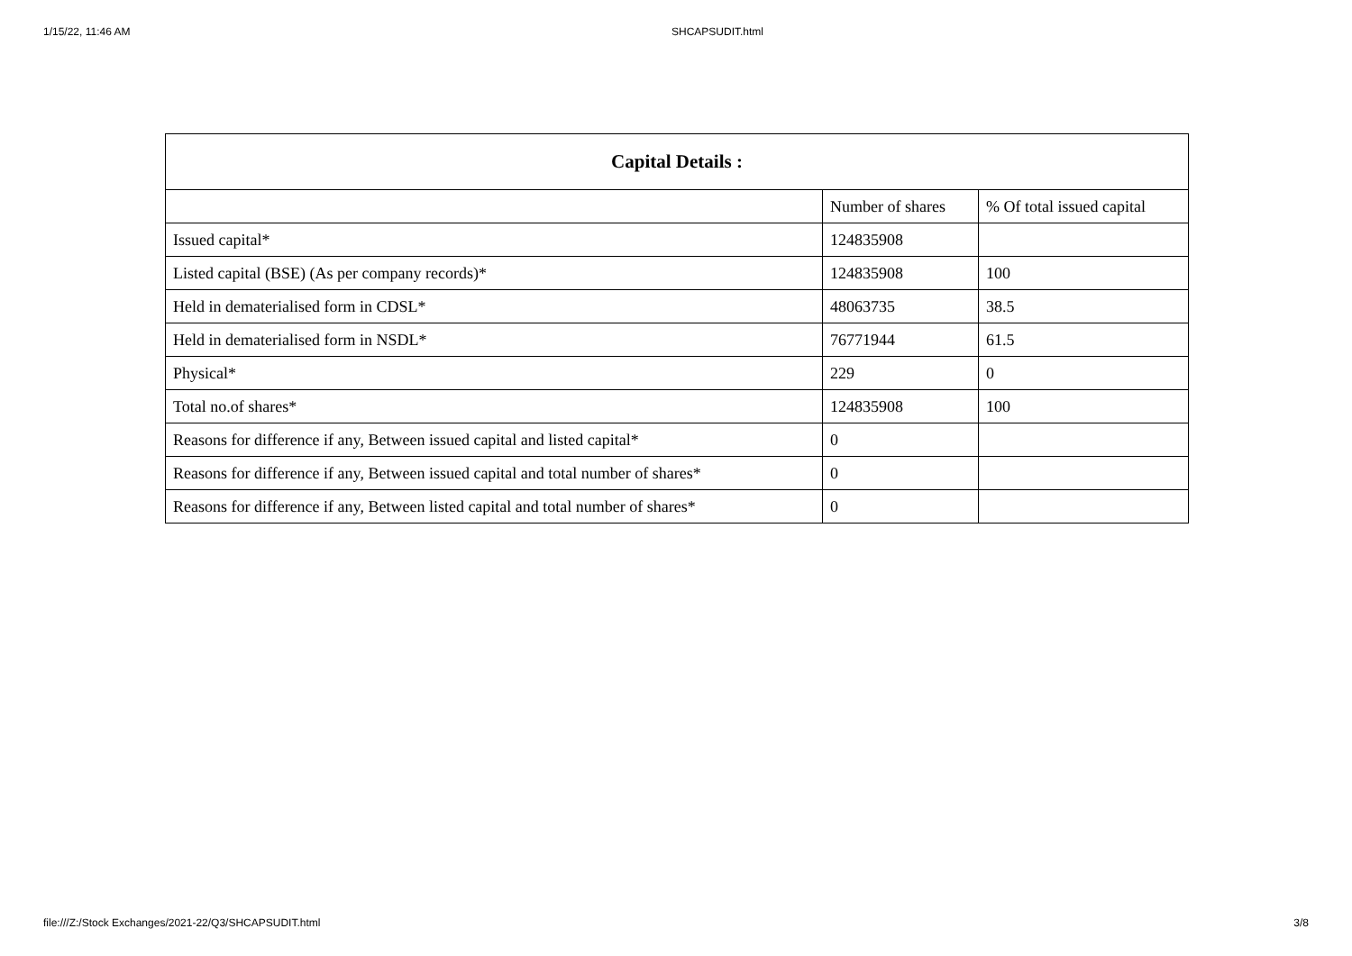1/15/22, 11:46 AM SHCAPSUDIT.html
| Capital Details : | | |
| --- | --- | --- |
| | Number of shares | % Of total issued capital |
| Issued capital* | 124835908 | |
| Listed capital (BSE) (As per company records)* | 124835908 | 100 |
| Held in dematerialised form in CDSL* | 48063735 | 38.5 |
| Held in dematerialised form in NSDL* | 76771944 | 61.5 |
| Physical* | 229 | 0 |
| Total no.of shares* | 124835908 | 100 |
| Reasons for difference if any, Between issued capital and listed capital* | 0 | |
| Reasons for difference if any, Between issued capital and total number of shares* | 0 | |
| Reasons for difference if any, Between listed capital and total number of shares* | 0 | |
file:///Z:/Stock Exchanges/2021-22/Q3/SHCAPSUDIT.html 3/8